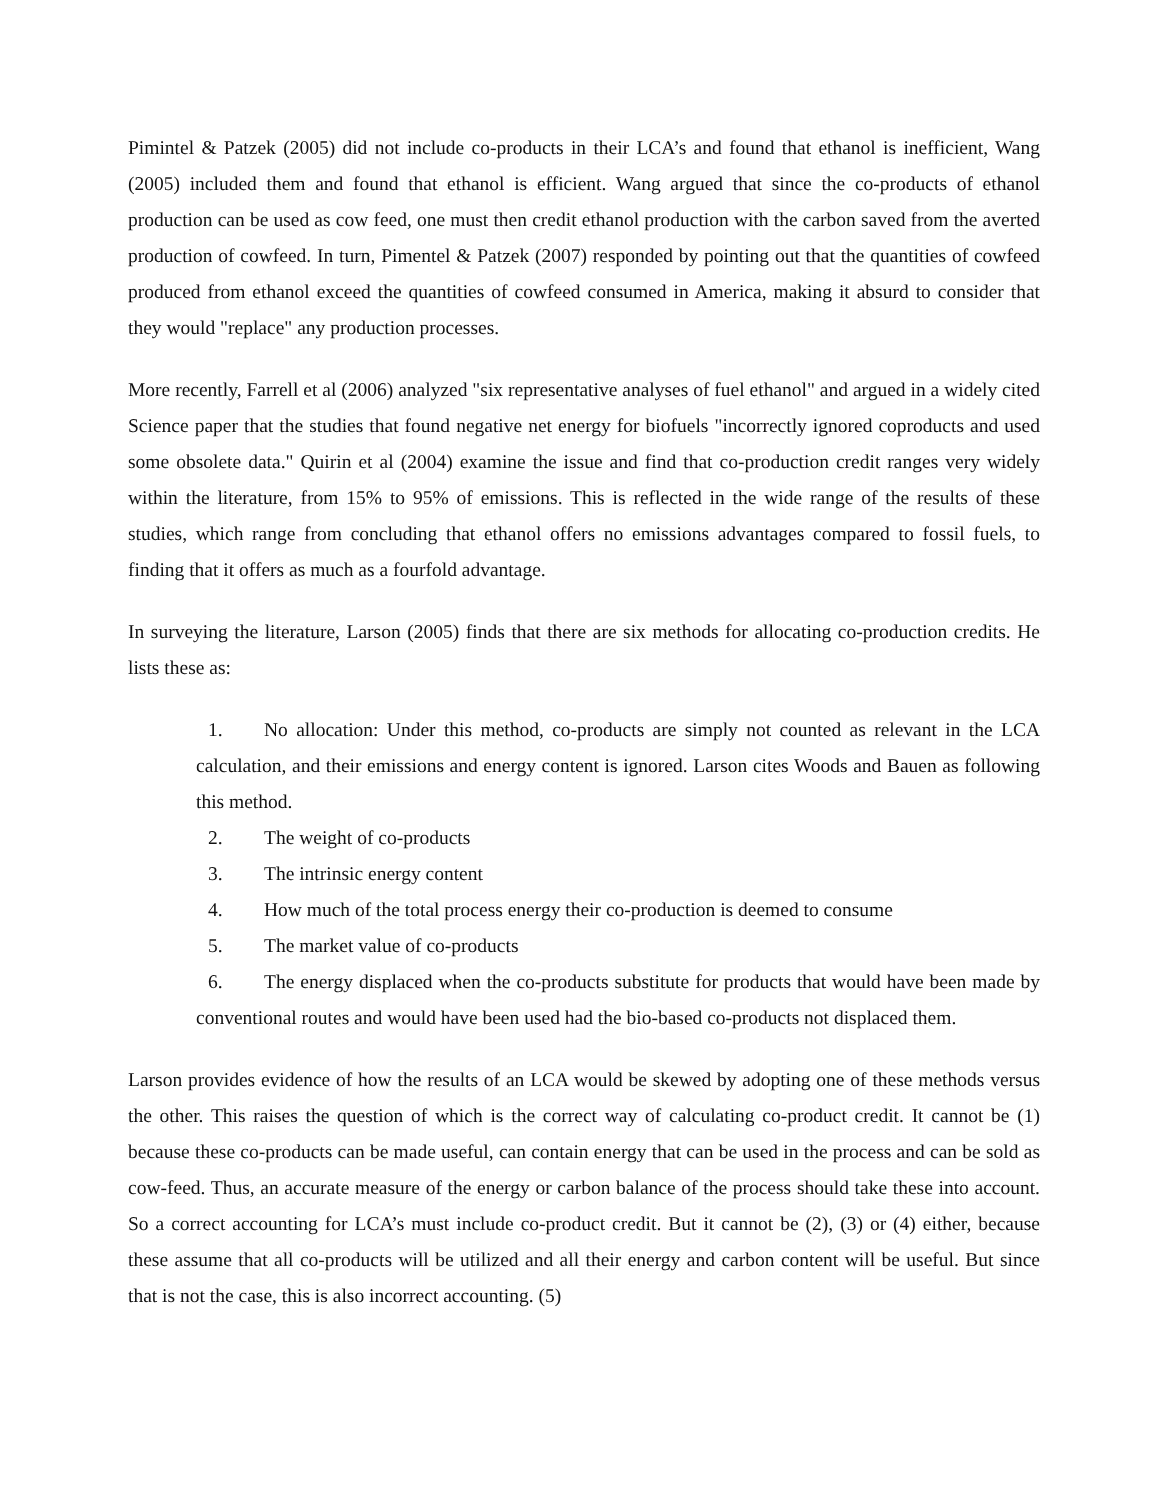Pimintel & Patzek (2005) did not include co-products in their LCA’s and found that ethanol is inefficient, Wang (2005) included them and found that ethanol is efficient. Wang argued that since the co-products of ethanol production can be used as cow feed, one must then credit ethanol production with the carbon saved from the averted production of cowfeed. In turn, Pimentel & Patzek (2007) responded by pointing out that the quantities of cowfeed produced from ethanol exceed the quantities of cowfeed consumed in America, making it absurd to consider that they would "replace" any production processes.
More recently, Farrell et al (2006) analyzed "six representative analyses of fuel ethanol" and argued in a widely cited Science paper that the studies that found negative net energy for biofuels "incorrectly ignored coproducts and used some obsolete data." Quirin et al (2004) examine the issue and find that co-production credit ranges very widely within the literature, from 15% to 95% of emissions. This is reflected in the wide range of the results of these studies, which range from concluding that ethanol offers no emissions advantages compared to fossil fuels, to finding that it offers as much as a fourfold advantage.
In surveying the literature, Larson (2005) finds that there are six methods for allocating co-production credits. He lists these as:
1. No allocation: Under this method, co-products are simply not counted as relevant in the LCA calculation, and their emissions and energy content is ignored. Larson cites Woods and Bauen as following this method.
2. The weight of co-products
3. The intrinsic energy content
4. How much of the total process energy their co-production is deemed to consume
5. The market value of co-products
6. The energy displaced when the co-products substitute for products that would have been made by conventional routes and would have been used had the bio-based co-products not displaced them.
Larson provides evidence of how the results of an LCA would be skewed by adopting one of these methods versus the other. This raises the question of which is the correct way of calculating co-product credit. It cannot be (1) because these co-products can be made useful, can contain energy that can be used in the process and can be sold as cow-feed. Thus, an accurate measure of the energy or carbon balance of the process should take these into account. So a correct accounting for LCA’s must include co-product credit. But it cannot be (2), (3) or (4) either, because these assume that all co-products will be utilized and all their energy and carbon content will be useful. But since that is not the case, this is also incorrect accounting. (5)